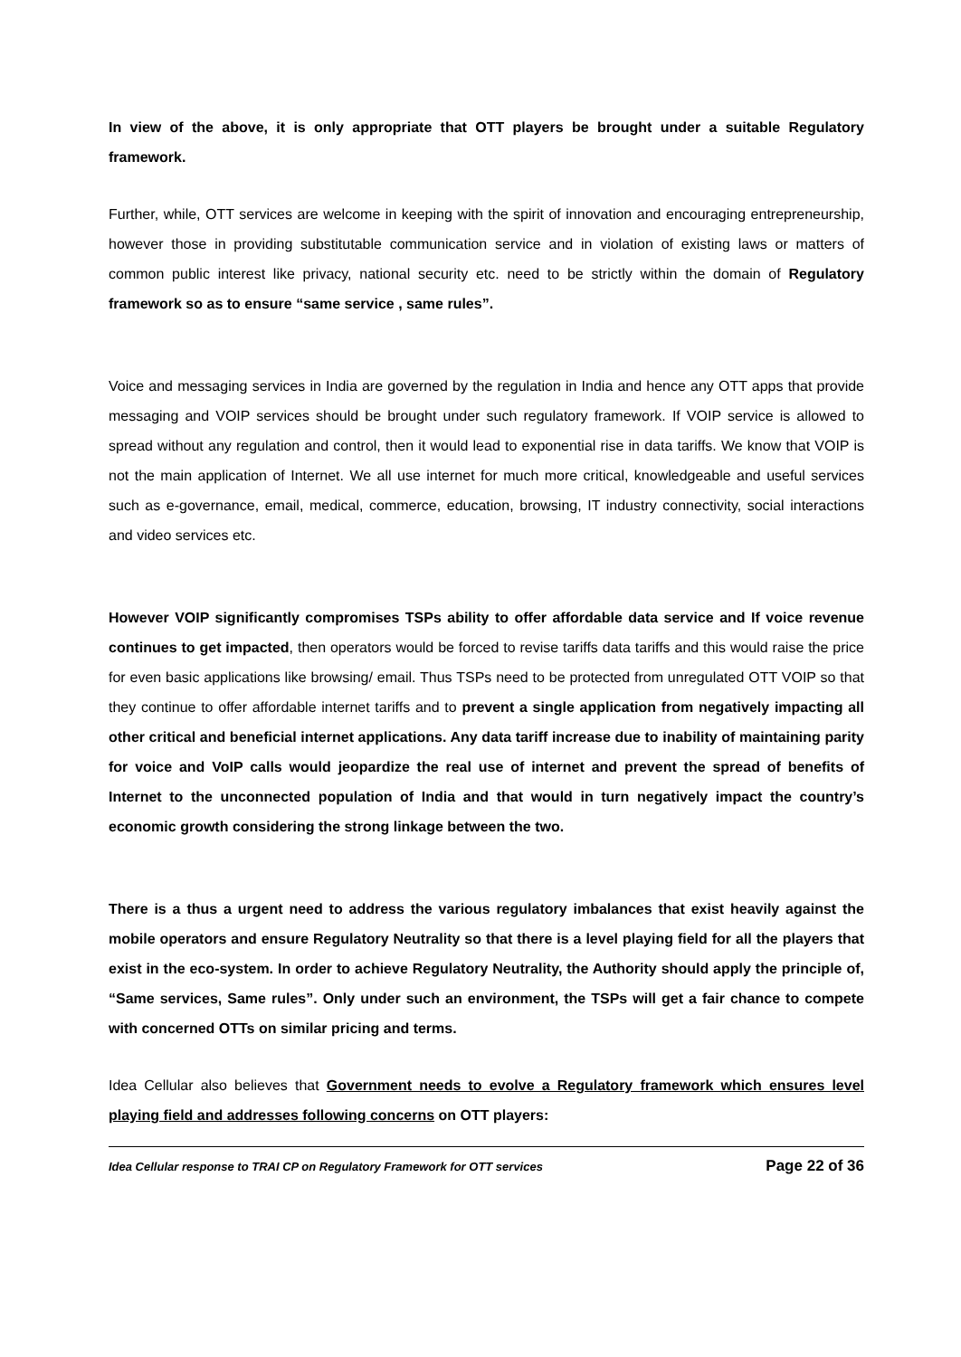In view of the above, it is only appropriate that OTT players be brought under a suitable Regulatory framework.
Further, while, OTT services are welcome in keeping with the spirit of innovation and encouraging entrepreneurship, however those in providing substitutable communication service and in violation of existing laws or matters of common public interest like privacy, national security etc. need to be strictly within the domain of Regulatory framework so as to ensure “same service , same rules”.
Voice and messaging services in India are governed by the regulation in India and hence any OTT apps that provide messaging and VOIP services should be brought under such regulatory framework. If VOIP service is allowed to spread without any regulation and control, then it would lead to exponential rise in data tariffs. We know that VOIP is not the main application of Internet. We all use internet for much more critical, knowledgeable and useful services such as e-governance, email, medical, commerce, education, browsing, IT industry connectivity, social interactions and video services etc.
However VOIP significantly compromises TSPs ability to offer affordable data service and If voice revenue continues to get impacted, then operators would be forced to revise tariffs data tariffs and this would raise the price for even basic applications like browsing/ email. Thus TSPs need to be protected from unregulated OTT VOIP so that they continue to offer affordable internet tariffs and to prevent a single application from negatively impacting all other critical and beneficial internet applications. Any data tariff increase due to inability of maintaining parity for voice and VoIP calls would jeopardize the real use of internet and prevent the spread of benefits of Internet to the unconnected population of India and that would in turn negatively impact the country’s economic growth considering the strong linkage between the two.
There is a thus a urgent need to address the various regulatory imbalances that exist heavily against the mobile operators and ensure Regulatory Neutrality so that there is a level playing field for all the players that exist in the eco-system. In order to achieve Regulatory Neutrality, the Authority should apply the principle of, “Same services, Same rules”. Only under such an environment, the TSPs will get a fair chance to compete with concerned OTTs on similar pricing and terms.
Idea Cellular also believes that Government needs to evolve a Regulatory framework which ensures level playing field and addresses following concerns on OTT players:
Idea Cellular response to TRAI CP on Regulatory Framework for OTT services Page 22 of 36